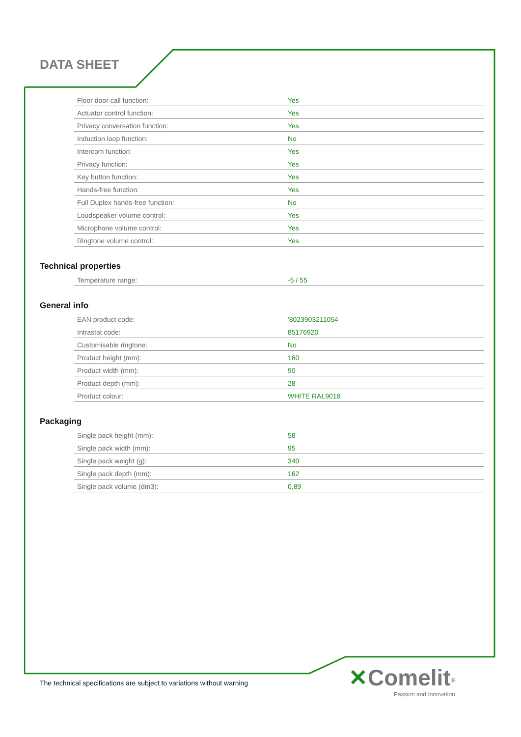DATA SHEET
| Floor door call function: | Yes |
| Actuator control function: | Yes |
| Privacy conversation function: | Yes |
| Induction loop function: | No |
| Intercom function: | Yes |
| Privacy function: | Yes |
| Key button function: | Yes |
| Hands-free function: | Yes |
| Full Duplex hands-free function: | No |
| Loudspeaker volume control: | Yes |
| Microphone volume control: | Yes |
| Ringtone volume control: | Yes |
Technical properties
| Temperature range: | -5 / 55 |
General info
| EAN product code: | '8023903211054 |
| Intrastat code: | 85176920 |
| Customisable ringtone: | No |
| Product height (mm): | 160 |
| Product width (mm): | 90 |
| Product depth (mm): | 28 |
| Product colour: | WHITE RAL9016 |
Packaging
| Single pack height (mm): | 58 |
| Single pack width (mm): | 95 |
| Single pack weight (g): | 340 |
| Single pack depth (mm): | 162 |
| Single pack volume (dm3): | 0,89 |
The technical specifications are subject to variations without warning
✕Comelit<sup>®</sup>
Passion and Innovation